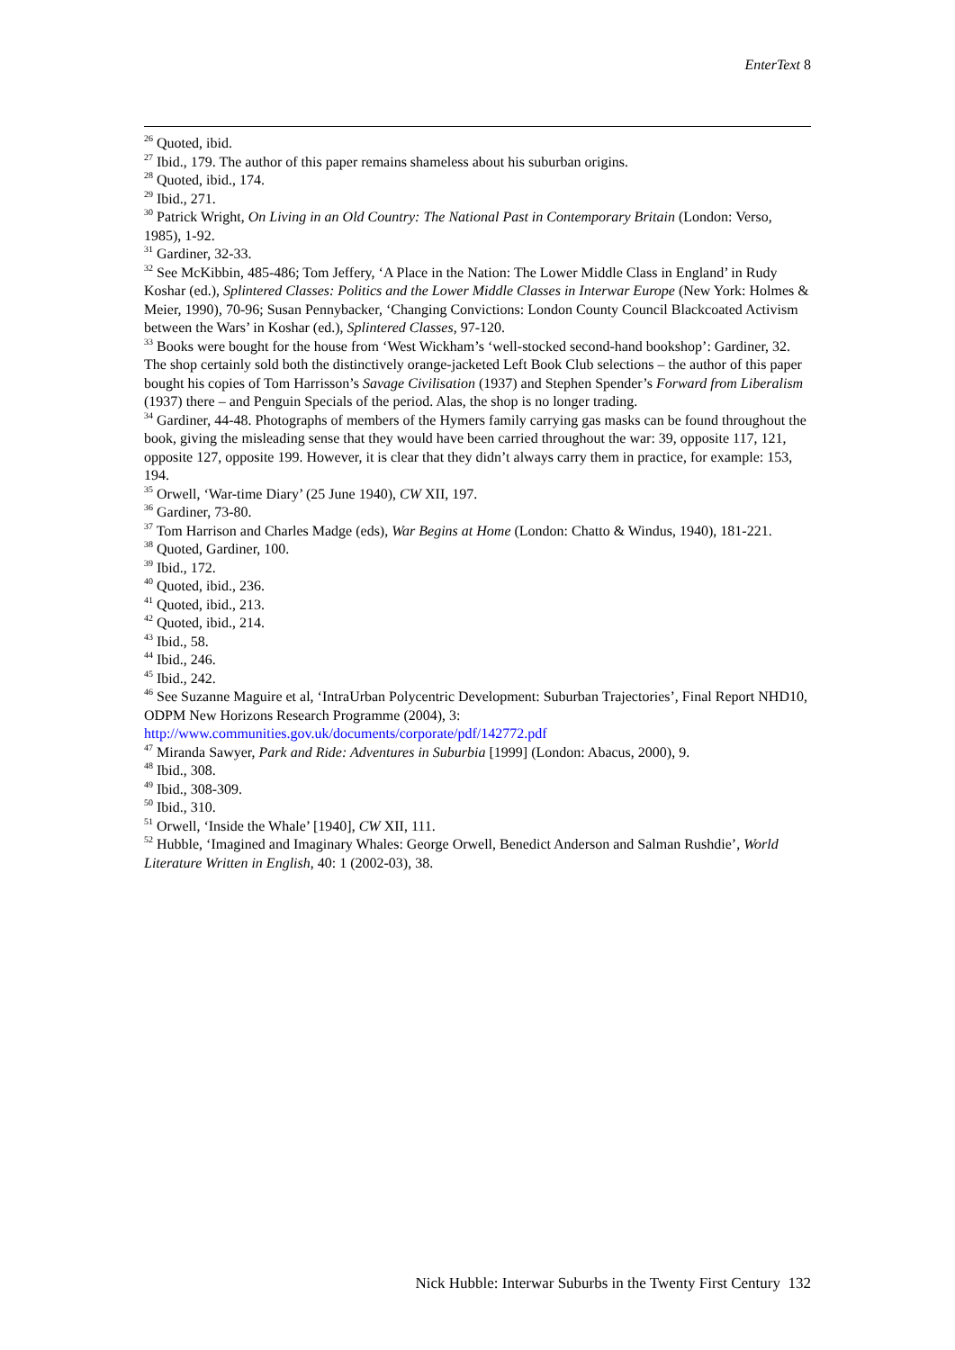EnterText 8
<sup>26</sup> Quoted, ibid.
<sup>27</sup> Ibid., 179. The author of this paper remains shameless about his suburban origins.
<sup>28</sup> Quoted, ibid., 174.
<sup>29</sup> Ibid., 271.
<sup>30</sup> Patrick Wright, On Living in an Old Country: The National Past in Contemporary Britain (London: Verso, 1985), 1-92.
<sup>31</sup> Gardiner, 32-33.
<sup>32</sup> See McKibbin, 485-486; Tom Jeffery, ‘A Place in the Nation: The Lower Middle Class in England’ in Rudy Koshar (ed.), Splintered Classes: Politics and the Lower Middle Classes in Interwar Europe (New York: Holmes & Meier, 1990), 70-96; Susan Pennybacker, ‘Changing Convictions: London County Council Blackcoated Activism between the Wars’ in Koshar (ed.), Splintered Classes, 97-120.
<sup>33</sup> Books were bought for the house from ‘West Wickham’s ‘well-stocked second-hand bookshop’: Gardiner, 32. The shop certainly sold both the distinctively orange-jacketed Left Book Club selections – the author of this paper bought his copies of Tom Harrisson’s Savage Civilisation (1937) and Stephen Spender’s Forward from Liberalism (1937) there – and Penguin Specials of the period. Alas, the shop is no longer trading.
<sup>34</sup> Gardiner, 44-48. Photographs of members of the Hymers family carrying gas masks can be found throughout the book, giving the misleading sense that they would have been carried throughout the war: 39, opposite 117, 121, opposite 127, opposite 199. However, it is clear that they didn’t always carry them in practice, for example: 153, 194.
<sup>35</sup> Orwell, ‘War-time Diary’ (25 June 1940), CW XII, 197.
<sup>36</sup> Gardiner, 73-80.
<sup>37</sup> Tom Harrison and Charles Madge (eds), War Begins at Home (London: Chatto & Windus, 1940), 181-221.
<sup>38</sup> Quoted, Gardiner, 100.
<sup>39</sup> Ibid., 172.
<sup>40</sup> Quoted, ibid., 236.
<sup>41</sup> Quoted, ibid., 213.
<sup>42</sup> Quoted, ibid., 214.
<sup>43</sup> Ibid., 58.
<sup>44</sup> Ibid., 246.
<sup>45</sup> Ibid., 242.
<sup>46</sup> See Suzanne Maguire et al, ‘IntraUrban Polycentric Development: Suburban Trajectories’, Final Report NHD10, ODPM New Horizons Research Programme (2004), 3: http://www.communities.gov.uk/documents/corporate/pdf/142772.pdf
<sup>47</sup> Miranda Sawyer, Park and Ride: Adventures in Suburbia [1999] (London: Abacus, 2000), 9.
<sup>48</sup> Ibid., 308.
<sup>49</sup> Ibid., 308-309.
<sup>50</sup> Ibid., 310.
<sup>51</sup> Orwell, ‘Inside the Whale’ [1940], CW XII, 111.
<sup>52</sup> Hubble, ‘Imagined and Imaginary Whales: George Orwell, Benedict Anderson and Salman Rushdie’, World Literature Written in English, 40: 1 (2002-03), 38.
Nick Hubble: Interwar Suburbs in the Twenty First Century 132